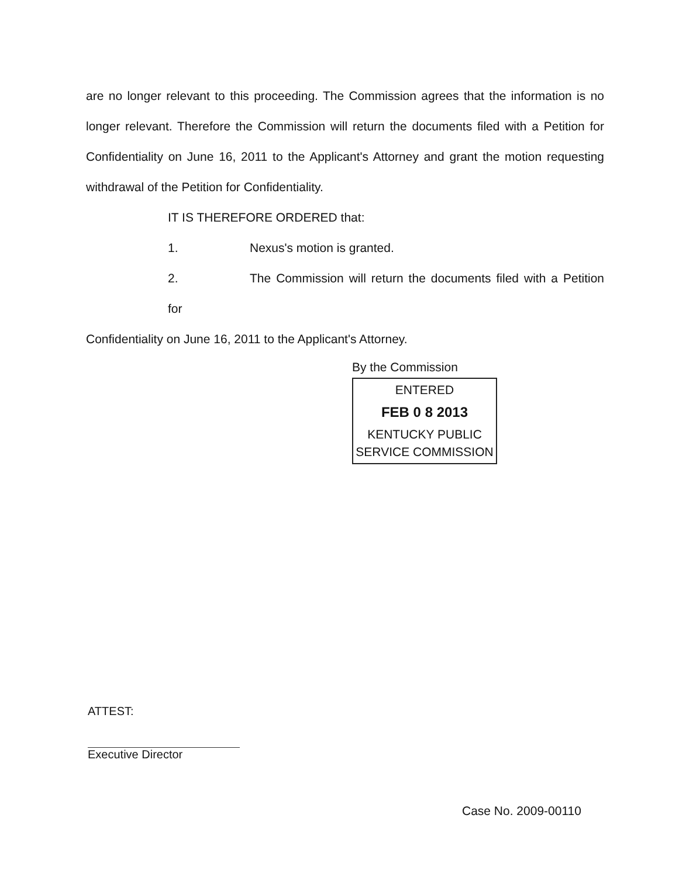are no longer relevant to this proceeding. The Commission agrees that the information is no longer relevant. Therefore the Commission will return the documents filed with a Petition for Confidentiality on June 16, 2011 to the Applicant's Attorney and grant the motion requesting withdrawal of the Petition for Confidentiality.
IT IS THEREFORE ORDERED that:
1. Nexus's motion is granted.
2. The Commission will return the documents filed with a Petition for
Confidentiality on June 16, 2011 to the Applicant's Attorney.
By the Commission
ENTERED
FEB 0 8 2013
KENTUCKY PUBLIC
SERVICE COMMISSION
ATTEST:
Executive Director
Case No. 2009-00110